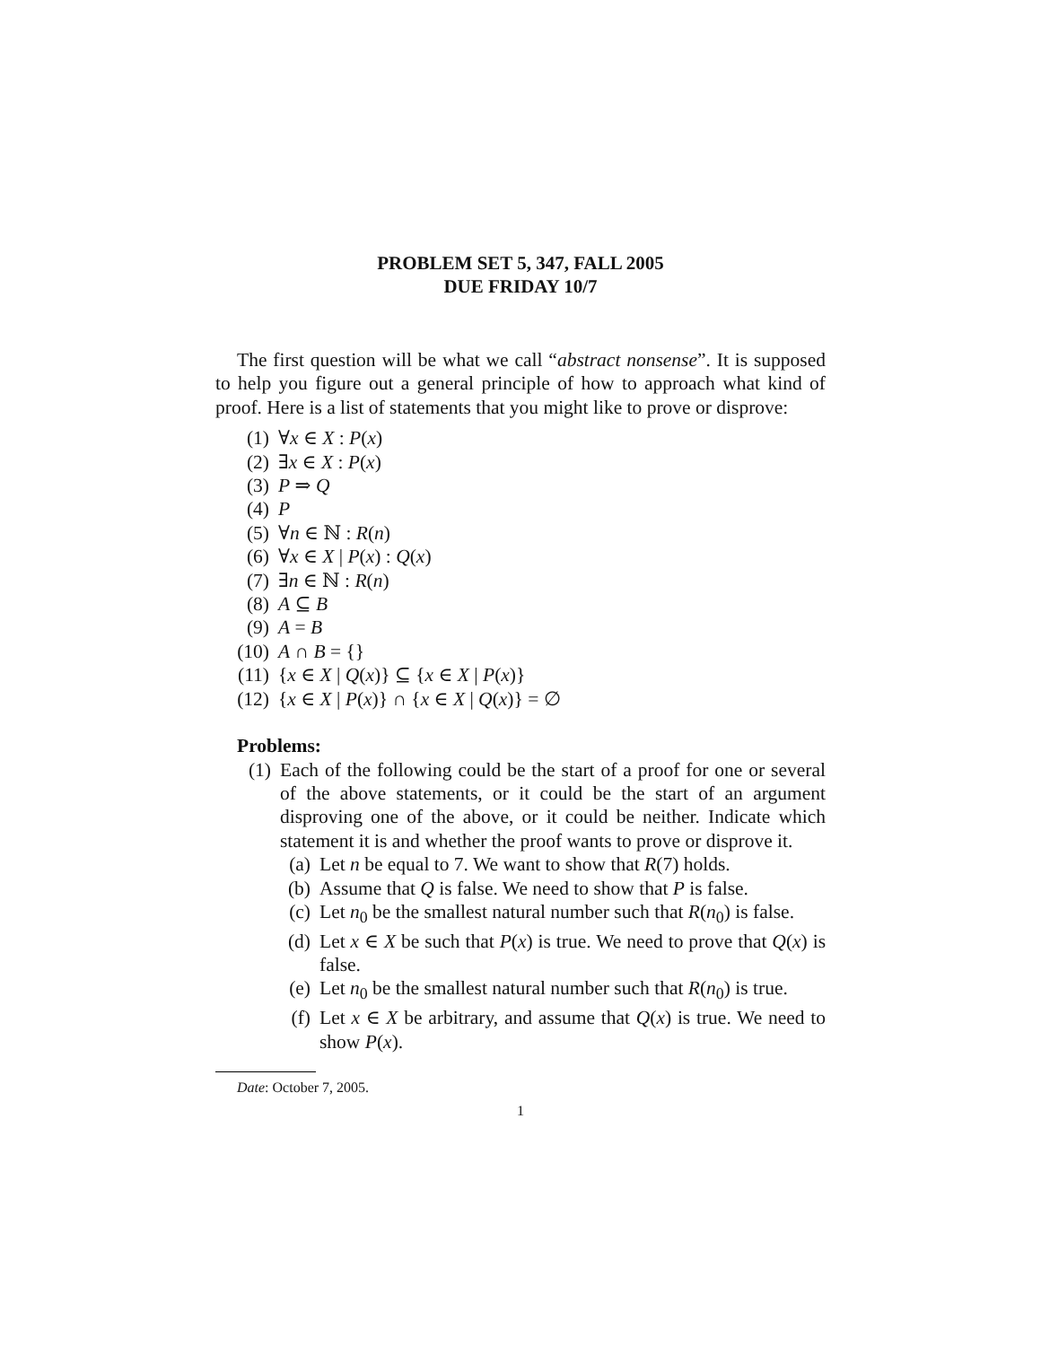PROBLEM SET 5, 347, FALL 2005
DUE FRIDAY 10/7
The first question will be what we call “abstract nonsense”. It is supposed to help you figure out a general principle of how to approach what kind of proof. Here is a list of statements that you might like to prove or disprove:
(1) ∀x ∈ X : P(x)
(2) ∃x ∈ X : P(x)
(3) P ⇒ Q
(4) P
(5) ∀n ∈ ℕ : R(n)
(6) ∀x ∈ X | P(x) : Q(x)
(7) ∃n ∈ ℕ : R(n)
(8) A ⊆ B
(9) A = B
(10) A ∩ B = {}
(11) {x ∈ X | Q(x)} ⊆ {x ∈ X | P(x)}
(12) {x ∈ X | P(x)} ∩ {x ∈ X | Q(x)} = ∅
Problems:
(1) Each of the following could be the start of a proof for one or several of the above statements, or it could be the start of an argument disproving one of the above, or it could be neither. Indicate which statement it is and whether the proof wants to prove or disprove it.
(a) Let n be equal to 7. We want to show that R(7) holds.
(b) Assume that Q is false. We need to show that P is false.
(c) Let n<sub>0</sub> be the smallest natural number such that R(n<sub>0</sub>) is false.
(d) Let x ∈ X be such that P(x) is true. We need to prove that Q(x) is false.
(e) Let n<sub>0</sub> be the smallest natural number such that R(n<sub>0</sub>) is true.
(f) Let x ∈ X be arbitrary, and assume that Q(x) is true. We need to show P(x).
Date: October 7, 2005.
1